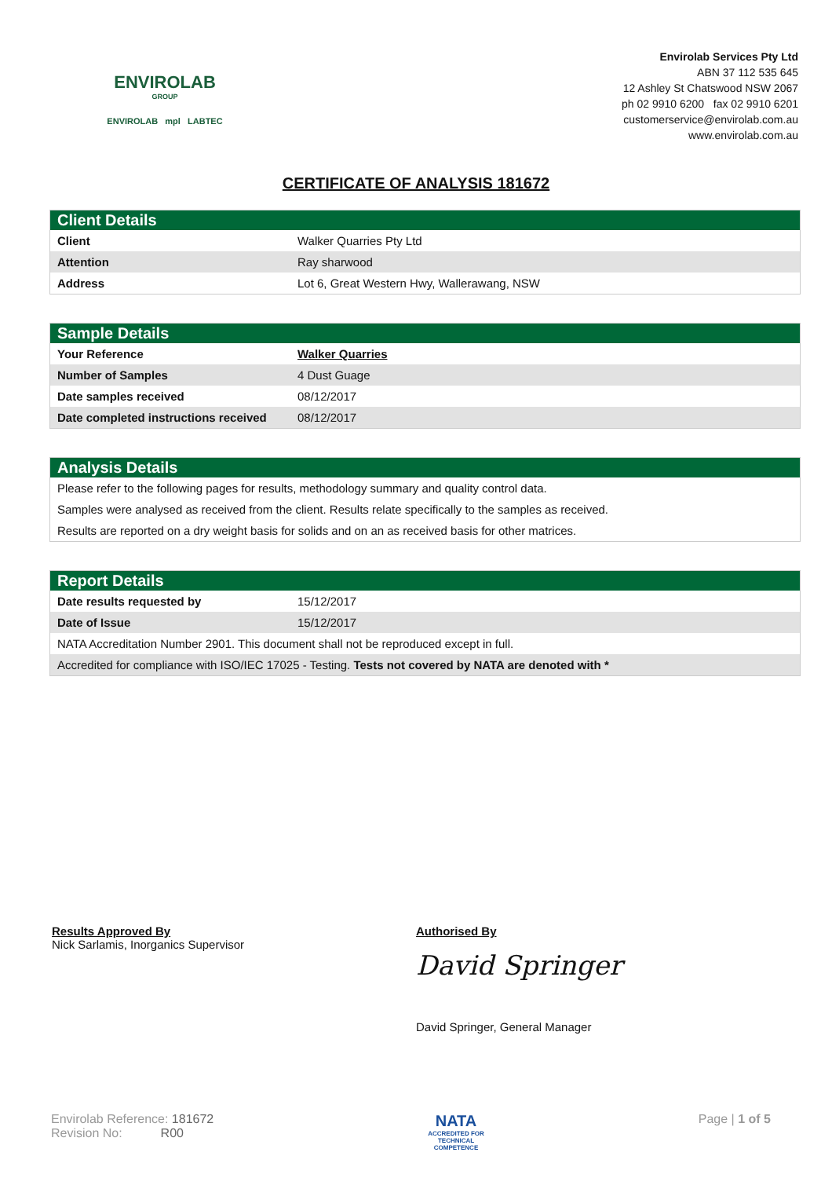ENVIROLAB
GROUP
ENVIROLAB mpl LABTEC
Envirolab Services Pty Ltd
ABN 37 112 535 645
12 Ashley St Chatswood NSW 2067
ph 02 9910 6200 fax 02 9910 6201
customerservice@envirolab.com.au
www.envirolab.com.au
CERTIFICATE OF ANALYSIS 181672
Client Details
| Client | Walker Quarries Pty Ltd |
| Attention | Ray sharwood |
| Address | Lot 6, Great Western Hwy, Wallerawang, NSW |
Sample Details
| Your Reference | Walker Quarries |
| Number of Samples | 4 Dust Guage |
| Date samples received | 08/12/2017 |
| Date completed instructions received | 08/12/2017 |
Analysis Details
Please refer to the following pages for results, methodology summary and quality control data.
Samples were analysed as received from the client. Results relate specifically to the samples as received.
Results are reported on a dry weight basis for solids and on an as received basis for other matrices.
Report Details
| Date results requested by | 15/12/2017 |
| Date of Issue | 15/12/2017 |
| NATA Accreditation Number 2901. This document shall not be reproduced except in full. | |
| Accredited for compliance with ISO/IEC 17025 - Testing. Tests not covered by NATA are denoted with * | |
Results Approved By
Nick Sarlamis, Inorganics Supervisor
Authorised By
David Springer
David Springer, General Manager
Envirolab Reference: 181672
Revision No: R00
NATA
ACCREDITED FOR
TECHNICAL
COMPETENCE
Page | 1 of 5